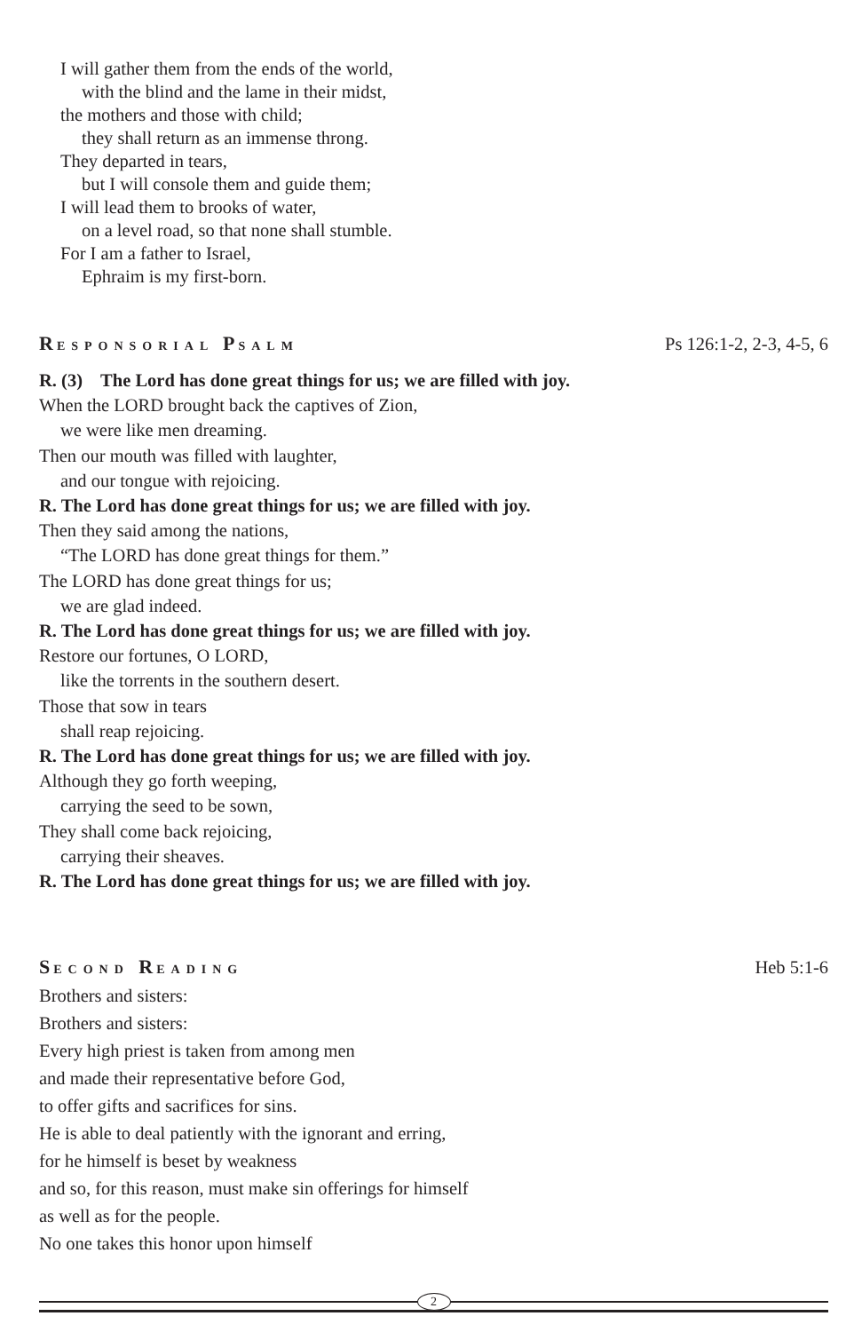I will gather them from the ends of the world,
with the blind and the lame in their midst,
the mothers and those with child;
they shall return as an immense throng.
They departed in tears,
but I will console them and guide them;
I will lead them to brooks of water,
on a level road, so that none shall stumble.
For I am a father to Israel,
Ephraim is my first-born.
RESPONSORIAL PSALM Ps 126:1-2, 2-3, 4-5, 6
R. (3) The Lord has done great things for us; we are filled with joy.
When the LORD brought back the captives of Zion,
we were like men dreaming.
Then our mouth was filled with laughter,
and our tongue with rejoicing.
R. The Lord has done great things for us; we are filled with joy.
Then they said among the nations,
“The LORD has done great things for them.”
The LORD has done great things for us;
we are glad indeed.
R. The Lord has done great things for us; we are filled with joy.
Restore our fortunes, O LORD,
like the torrents in the southern desert.
Those that sow in tears
shall reap rejoicing.
R. The Lord has done great things for us; we are filled with joy.
Although they go forth weeping,
carrying the seed to be sown,
They shall come back rejoicing,
carrying their sheaves.
R. The Lord has done great things for us; we are filled with joy.
SECOND READING Heb 5:1-6
Brothers and sisters:
Brothers and sisters:
Every high priest is taken from among men
and made their representative before God,
to offer gifts and sacrifices for sins.
He is able to deal patiently with the ignorant and erring,
for he himself is beset by weakness
and so, for this reason, must make sin offerings for himself
as well as for the people.
No one takes this honor upon himself
2